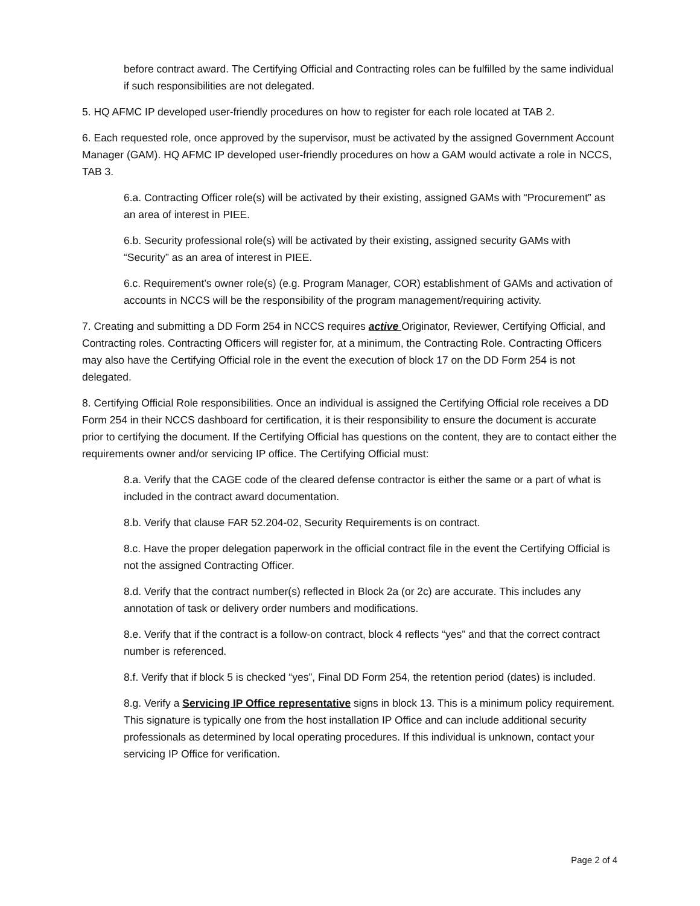before contract award. The Certifying Official and Contracting roles can be fulfilled by the same individual if such responsibilities are not delegated.
5. HQ AFMC IP developed user-friendly procedures on how to register for each role located at TAB 2.
6. Each requested role, once approved by the supervisor, must be activated by the assigned Government Account Manager (GAM). HQ AFMC IP developed user-friendly procedures on how a GAM would activate a role in NCCS, TAB 3.
6.a. Contracting Officer role(s) will be activated by their existing, assigned GAMs with “Procurement” as an area of interest in PIEE.
6.b. Security professional role(s) will be activated by their existing, assigned security GAMs with “Security” as an area of interest in PIEE.
6.c. Requirement’s owner role(s) (e.g. Program Manager, COR) establishment of GAMs and activation of accounts in NCCS will be the responsibility of the program management/requiring activity.
7. Creating and submitting a DD Form 254 in NCCS requires active Originator, Reviewer, Certifying Official, and Contracting roles. Contracting Officers will register for, at a minimum, the Contracting Role. Contracting Officers may also have the Certifying Official role in the event the execution of block 17 on the DD Form 254 is not delegated.
8. Certifying Official Role responsibilities. Once an individual is assigned the Certifying Official role receives a DD Form 254 in their NCCS dashboard for certification, it is their responsibility to ensure the document is accurate prior to certifying the document. If the Certifying Official has questions on the content, they are to contact either the requirements owner and/or servicing IP office. The Certifying Official must:
8.a. Verify that the CAGE code of the cleared defense contractor is either the same or a part of what is included in the contract award documentation.
8.b. Verify that clause FAR 52.204-02, Security Requirements is on contract.
8.c. Have the proper delegation paperwork in the official contract file in the event the Certifying Official is not the assigned Contracting Officer.
8.d. Verify that the contract number(s) reflected in Block 2a (or 2c) are accurate. This includes any annotation of task or delivery order numbers and modifications.
8.e. Verify that if the contract is a follow-on contract, block 4 reflects “yes” and that the correct contract number is referenced.
8.f. Verify that if block 5 is checked “yes”, Final DD Form 254, the retention period (dates) is included.
8.g. Verify a Servicing IP Office representative signs in block 13. This is a minimum policy requirement. This signature is typically one from the host installation IP Office and can include additional security professionals as determined by local operating procedures. If this individual is unknown, contact your servicing IP Office for verification.
Page 2 of 4